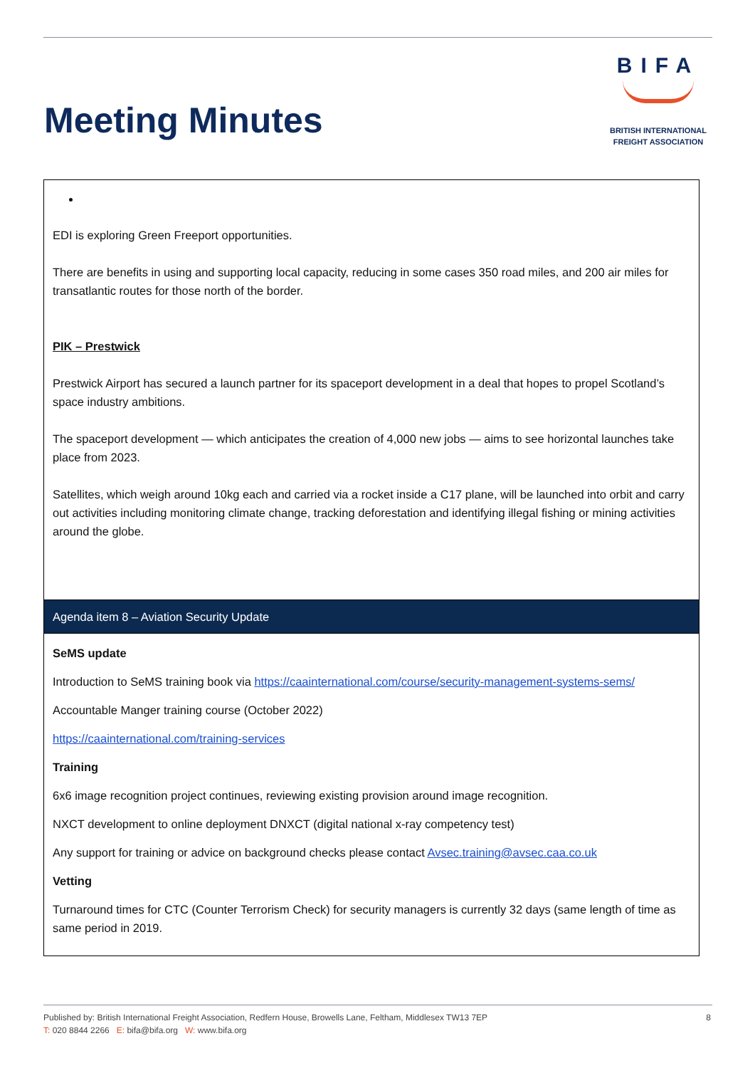Meeting Minutes
BIFA
BRITISH INTERNATIONAL
FREIGHT ASSOCIATION
| EDI is exploring Green Freeport opportunities. There are benefits in using and supporting local capacity, reducing in some cases 350 road miles, and 200 air miles for transatlantic routes for those north of the border. PIK – Prestwick Prestwick Airport has secured a launch partner for its spaceport development in a deal that hopes to propel Scotland’s space industry ambitions. The spaceport development — which anticipates the creation of 4,000 new jobs — aims to see horizontal launches take place from 2023. Satellites, which weigh around 10kg each and carried via a rocket inside a C17 plane, will be launched into orbit and carry out activities including monitoring climate change, tracking deforestation and identifying illegal fishing or mining activities around the globe. |
| Agenda item 8 – Aviation Security Update |
| SeMS update Introduction to SeMS training book via https://caainternational.com/course/security-management-systems-sems/ Accountable Manger training course (October 2022) https://caainternational.com/training-services Training 6x6 image recognition project continues, reviewing existing provision around image recognition. NXCT development to online deployment DNXCT (digital national x-ray competency test) Any support for training or advice on background checks please contact Avsec.training@avsec.caa.co.uk Vetting Turnaround times for CTC (Counter Terrorism Check) for security managers is currently 32 days (same length of time as same period in 2019. |
Published by: British International Freight Association, Redfern House, Browells Lane, Feltham, Middlesex TW13 7EP
T: 020 8844 2266 E: bifa@bifa.org W: www.bifa.org
8